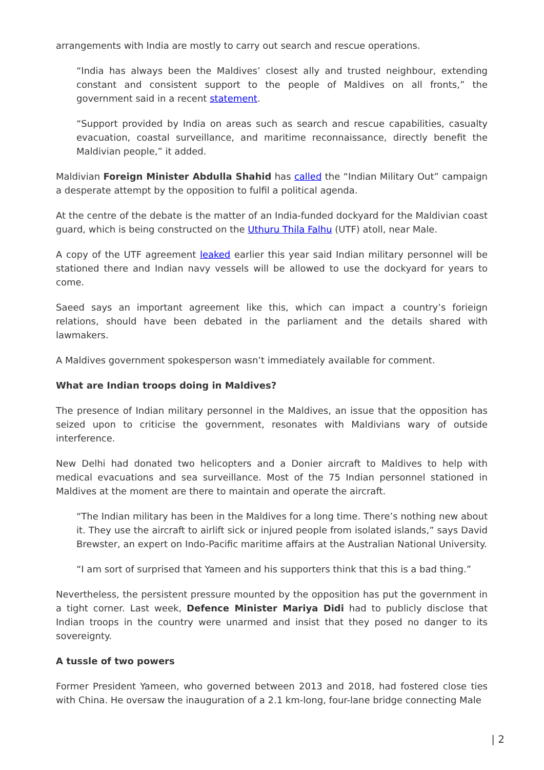arrangements with India are mostly to carry out search and rescue operations.
“India has always been the Maldives’ closest ally and trusted neighbour, extending constant and consistent support to the people of Maldives on all fronts,” the government said in a recent statement.
“Support provided by India on areas such as search and rescue capabilities, casualty evacuation, coastal surveillance, and maritime reconnaissance, directly benefit the Maldivian people,” it added.
Maldivian Foreign Minister Abdulla Shahid has called the “Indian Military Out” campaign a desperate attempt by the opposition to fulfil a political agenda.
At the centre of the debate is the matter of an India-funded dockyard for the Maldivian coast guard, which is being constructed on the Uthuru Thila Falhu (UTF) atoll, near Male.
A copy of the UTF agreement leaked earlier this year said Indian military personnel will be stationed there and Indian navy vessels will be allowed to use the dockyard for years to come.
Saeed says an important agreement like this, which can impact a country’s forieign relations, should have been debated in the parliament and the details shared with lawmakers.
A Maldives government spokesperson wasn’t immediately available for comment.
What are Indian troops doing in Maldives?
The presence of Indian military personnel in the Maldives, an issue that the opposition has seized upon to criticise the government, resonates with Maldivians wary of outside interference.
New Delhi had donated two helicopters and a Donier aircraft to Maldives to help with medical evacuations and sea surveillance. Most of the 75 Indian personnel stationed in Maldives at the moment are there to maintain and operate the aircraft.
“The Indian military has been in the Maldives for a long time. There’s nothing new about it. They use the aircraft to airlift sick or injured people from isolated islands,” says David Brewster, an expert on Indo-Pacific maritime affairs at the Australian National University.
“I am sort of surprised that Yameen and his supporters think that this is a bad thing.”
Nevertheless, the persistent pressure mounted by the opposition has put the government in a tight corner. Last week, Defence Minister Mariya Didi had to publicly disclose that Indian troops in the country were unarmed and insist that they posed no danger to its sovereignty.
A tussle of two powers
Former President Yameen, who governed between 2013 and 2018, had fostered close ties with China. He oversaw the inauguration of a 2.1 km-long, four-lane bridge connecting Male
| 2